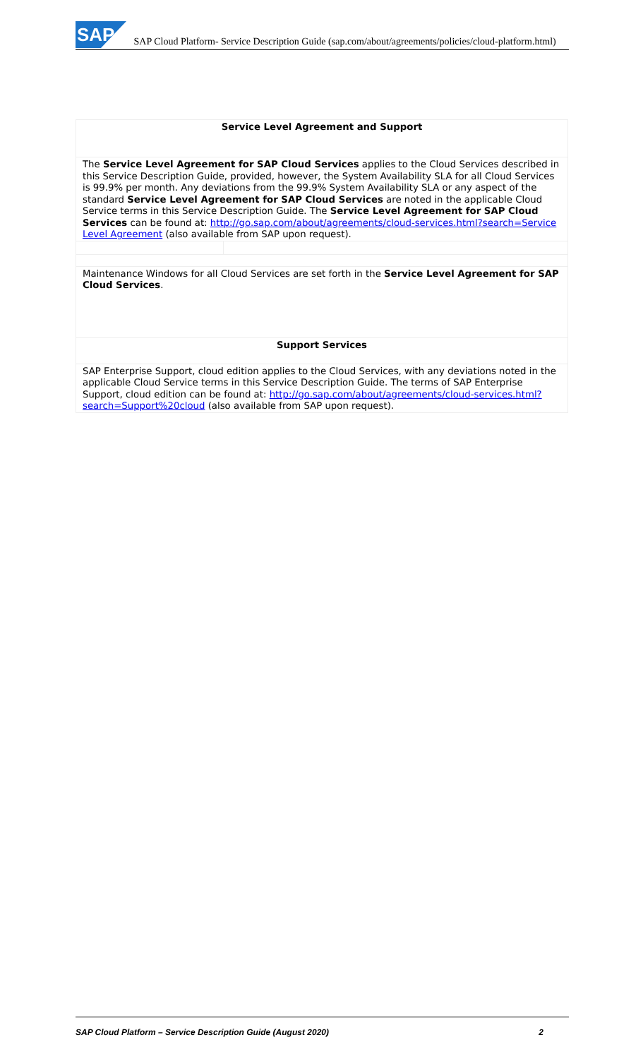SAP SAP Cloud Platform- Service Description Guide (sap.com/about/agreements/policies/cloud-platform.html)
| Service Level Agreement and Support | |
| The Service Level Agreement for SAP Cloud Services applies to the Cloud Services described in this Service Description Guide, provided, however, the System Availability SLA for all Cloud Services is 99.9% per month. Any deviations from the 99.9% System Availability SLA or any aspect of the standard Service Level Agreement for SAP Cloud Services are noted in the applicable Cloud Service terms in this Service Description Guide. The Service Level Agreement for SAP Cloud Services can be found at: http://go.sap.com/about/agreements/cloud-services.html?search=Service Level Agreement (also available from SAP upon request). | |
| Maintenance Windows for all Cloud Services are set forth in the Service Level Agreement for SAP Cloud Services . | |
| Support Services | |
| SAP Enterprise Support, cloud edition applies to the Cloud Services, with any deviations noted in the applicable Cloud Service terms in this Service Description Guide. The terms of SAP Enterprise Support, cloud edition can be found at: http://go.sap.com/about/agreements/cloud-services.html?search=Support%20cloud (also available from SAP upon request). | |
SAP Cloud Platform – Service Description Guide (August 2020) 2